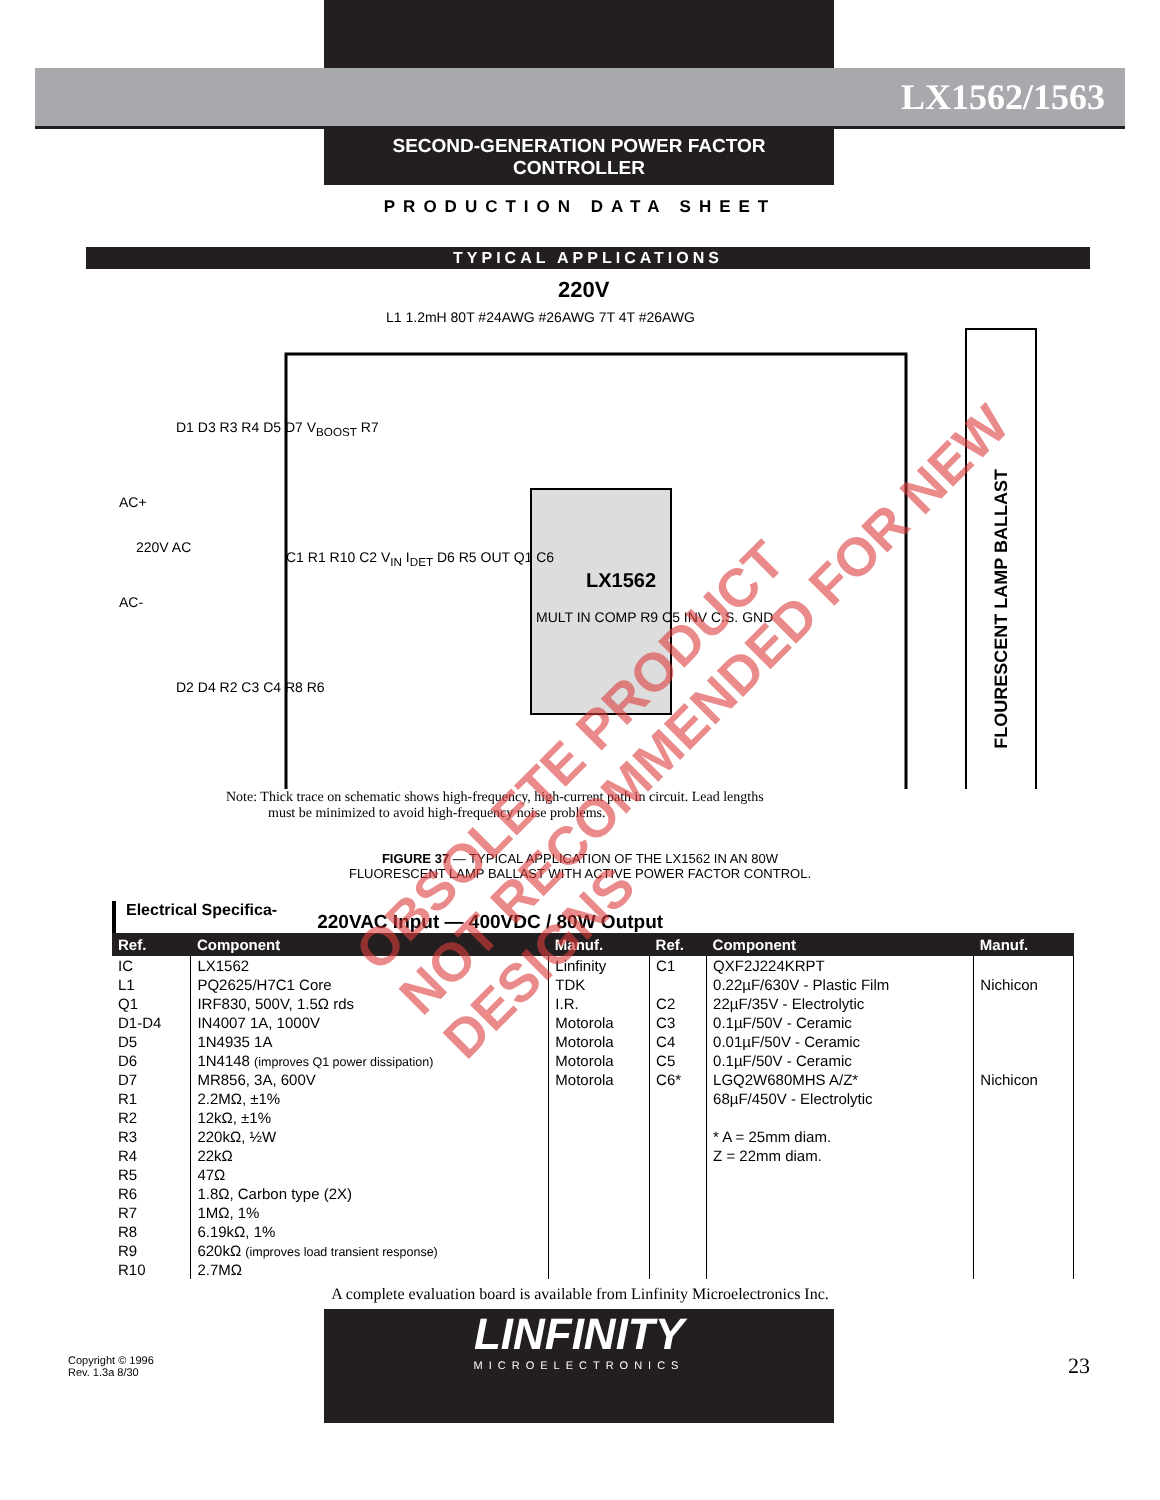LX1562/1563
SECOND-GENERATION POWER FACTOR CONTROLLER
PRODUCTION DATA SHEET
TYPICAL APPLICATIONS
220V
L1 1.2mH 80T #24AWG #26AWG 7T 4T #26AWG
D1 D3 R3 R4 D5 D7 V<sub>BOOST</sub> R7
AC+
220V AC
AC-
C1 R1 R10 C2 V<sub>IN</sub> I<sub>DET</sub> D6 R5 OUT Q1 C6
LX1562
MULT IN COMP R9 C5 INV C.S. GND
D2 D4 R2 C3 C4 R8 R6
FLOURESCENT LAMP BALLAST
Note: Thick trace on schematic shows high-frequency, high-current path in circuit. Lead lengths
must be minimized to avoid high-frequency noise problems.
FIGURE 37 — TYPICAL APPLICATION OF THE LX1562 IN AN 80W
FLUORESCENT LAMP BALLAST WITH ACTIVE POWER FACTOR CONTROL.
Electrical Specifica- 220VAC Input — 400VDC / 80W Output
| Ref. | Component | Manuf. | Ref. | Component | Manuf. |
| --- | --- | --- | --- | --- | --- |
| IC | LX1562 | Linfinity | C1 | QXF2J224KRPT | |
| L1 | PQ2625/H7C1 Core | TDK | | 0.22µF/630V - Plastic Film | Nichicon |
| Q1 | IRF830, 500V, 1.5Ω rds | I.R. | C2 | 22µF/35V - Electrolytic | |
| D1-D4 | IN4007 1A, 1000V | Motorola | C3 | 0.1µF/50V - Ceramic | |
| D5 | 1N4935 1A | Motorola | C4 | 0.01µF/50V - Ceramic | |
| D6 | 1N4148 (improves Q1 power dissipation) | Motorola | C5 | 0.1µF/50V - Ceramic | |
| D7 | MR856, 3A, 600V | Motorola | C6* | LGQ2W680MHS A/Z* | Nichicon |
| R1 | 2.2MΩ, ±1% | | | 68µF/450V - Electrolytic | |
| R2 | 12kΩ, ±1% | | | | |
| R3 | 220kΩ, ½W | | | * A = 25mm diam. | |
| R4 | 22kΩ | | | Z = 22mm diam. | |
| R5 | 47Ω | | | | |
| R6 | 1.8Ω, Carbon type (2X) | | | | |
| R7 | 1MΩ, 1% | | | | |
| R8 | 6.19kΩ, 1% | | | | |
| R9 | 620kΩ (improves load transient response) | | | | |
| R10 | 2.7MΩ | | | | |
A complete evaluation board is available from Linfinity Microelectronics Inc.
Copyright © 1996
Rev. 1.3a 8/30
LINFINITY
MICROELECTRONICS
23
OBSOLETE PRODUCT
NOT RECOMMENDED FOR NEW DESIGNS